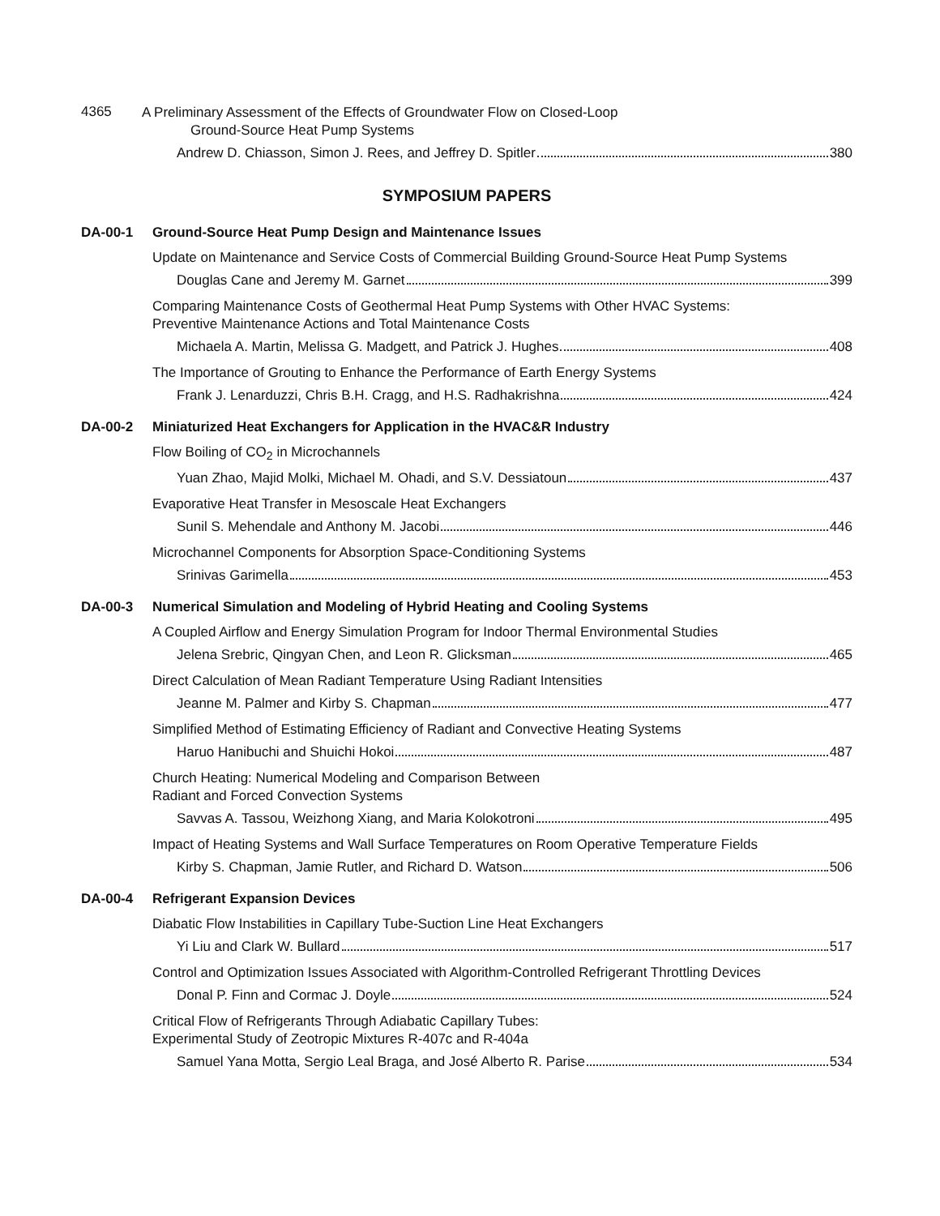4365
A Preliminary Assessment of the Effects of Groundwater Flow on Closed-Loop
Ground-Source Heat Pump Systems
Andrew D. Chiasson, Simon J. Rees, and Jeffrey D. Spitler 380
SYMPOSIUM PAPERS
DA-00-1 Ground-Source Heat Pump Design and Maintenance Issues
Update on Maintenance and Service Costs of Commercial Building Ground-Source Heat Pump Systems
Douglas Cane and Jeremy M. Garnet 399
Comparing Maintenance Costs of Geothermal Heat Pump Systems with Other HVAC Systems:
Preventive Maintenance Actions and Total Maintenance Costs
Michaela A. Martin, Melissa G. Madgett, and Patrick J. Hughes 408
The Importance of Grouting to Enhance the Performance of Earth Energy Systems
Frank J. Lenarduzzi, Chris B.H. Cragg, and H.S. Radhakrishna 424
DA-00-2 Miniaturized Heat Exchangers for Application in the HVAC&R Industry
Flow Boiling of CO<sub>2</sub> in Microchannels
Yuan Zhao, Majid Molki, Michael M. Ohadi, and S.V. Dessiatoun 437
Evaporative Heat Transfer in Mesoscale Heat Exchangers
Sunil S. Mehendale and Anthony M. Jacobi 446
Microchannel Components for Absorption Space-Conditioning Systems
Srinivas Garimella 453
DA-00-3 Numerical Simulation and Modeling of Hybrid Heating and Cooling Systems
A Coupled Airflow and Energy Simulation Program for Indoor Thermal Environmental Studies
Jelena Srebric, Qingyan Chen, and Leon R. Glicksman 465
Direct Calculation of Mean Radiant Temperature Using Radiant Intensities
Jeanne M. Palmer and Kirby S. Chapman 477
Simplified Method of Estimating Efficiency of Radiant and Convective Heating Systems
Haruo Hanibuchi and Shuichi Hokoi 487
Church Heating: Numerical Modeling and Comparison Between
Radiant and Forced Convection Systems
Savvas A. Tassou, Weizhong Xiang, and Maria Kolokotroni 495
Impact of Heating Systems and Wall Surface Temperatures on Room Operative Temperature Fields
Kirby S. Chapman, Jamie Rutler, and Richard D. Watson 506
DA-00-4 Refrigerant Expansion Devices
Diabatic Flow Instabilities in Capillary Tube-Suction Line Heat Exchangers
Yi Liu and Clark W. Bullard 517
Control and Optimization Issues Associated with Algorithm-Controlled Refrigerant Throttling Devices
Donal P. Finn and Cormac J. Doyle 524
Critical Flow of Refrigerants Through Adiabatic Capillary Tubes:
Experimental Study of Zeotropic Mixtures R-407c and R-404a
Samuel Yana Motta, Sergio Leal Braga, and José Alberto R. Parise 534